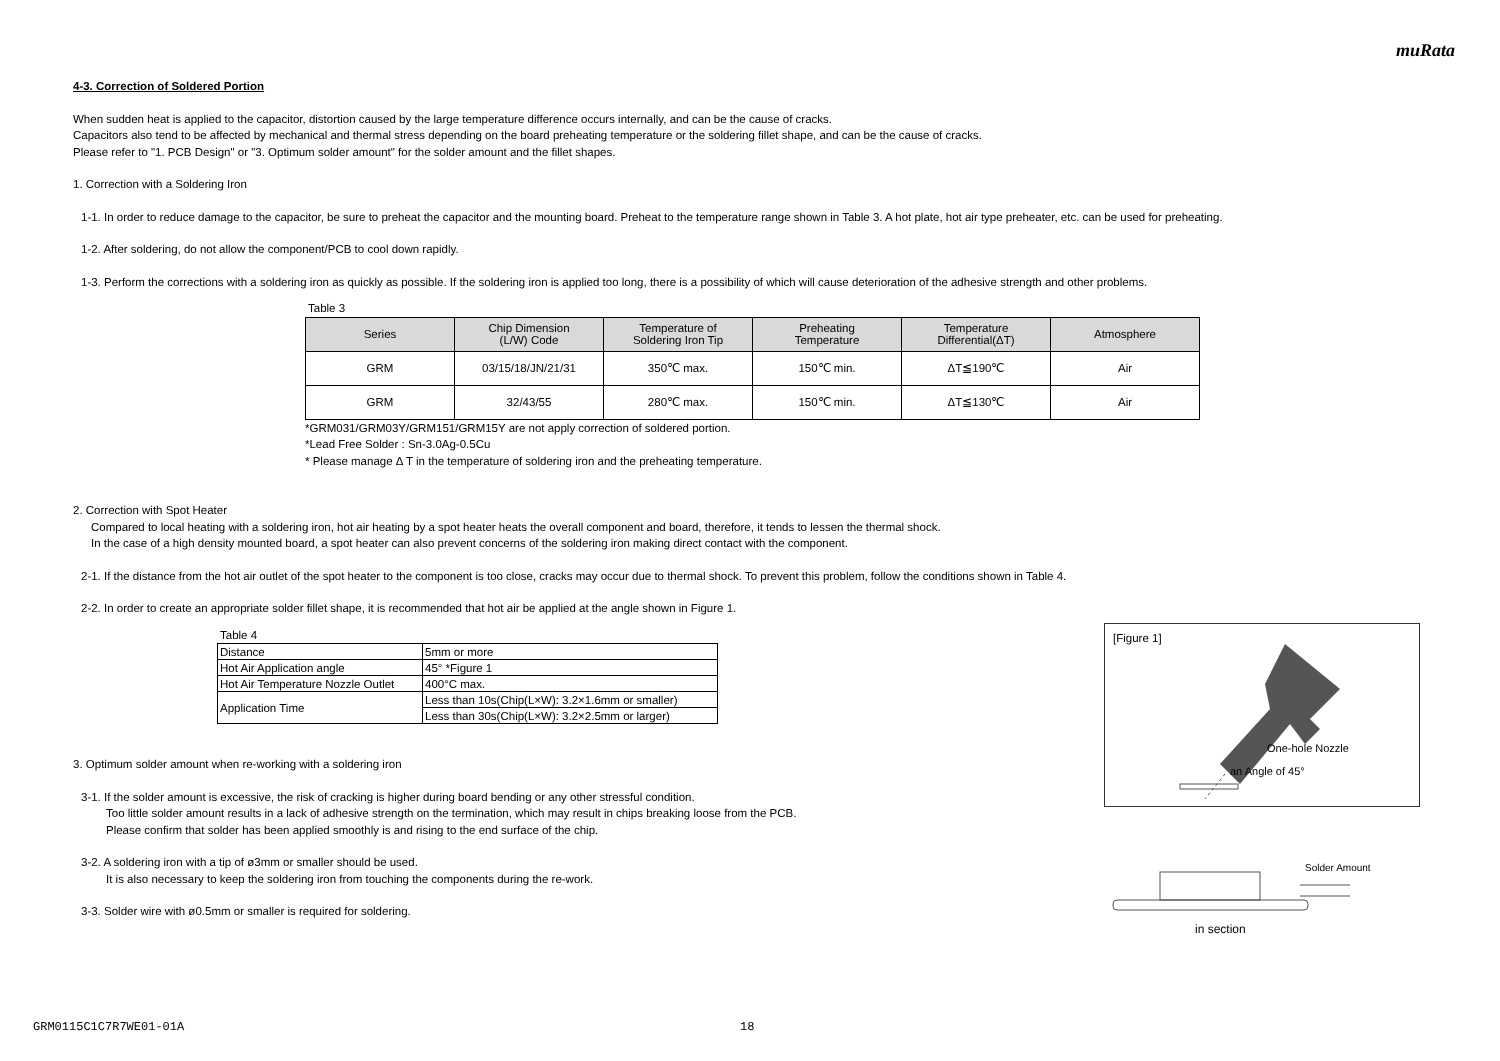muRata
4-3. Correction of Soldered Portion
When sudden heat is applied to the capacitor, distortion caused by the large temperature difference occurs internally, and can be the cause of cracks.
Capacitors also tend to be affected by mechanical and thermal stress depending on the board preheating temperature or the soldering fillet shape, and can be the cause of cracks.
Please refer to "1. PCB Design" or "3. Optimum solder amount" for the solder amount and the fillet shapes.
1. Correction with a Soldering Iron
1-1. In order to reduce damage to the capacitor, be sure to preheat the capacitor and the mounting board. Preheat to the temperature range shown in Table 3. A hot plate, hot air type preheater, etc. can be used for preheating.
1-2. After soldering, do not allow the component/PCB to cool down rapidly.
1-3. Perform the corrections with a soldering iron as quickly as possible. If the soldering iron is applied too long, there is a possibility of which will cause deterioration of the adhesive strength and other problems.
Table 3
| Series | Chip Dimension (L/W) Code | Temperature of Soldering Iron Tip | Preheating Temperature | Temperature Differential(ΔT) | Atmosphere |
| --- | --- | --- | --- | --- | --- |
| GRM | 03/15/18/JN/21/31 | 350℃ max. | 150℃ min. | ΔT≦190℃ | Air |
| GRM | 32/43/55 | 280℃ max. | 150℃ min. | ΔT≦130℃ | Air |
*GRM031/GRM03Y/GRM151/GRM15Y are not apply correction of soldered portion.
*Lead Free Solder : Sn-3.0Ag-0.5Cu
* Please manage Δ T in the temperature of soldering iron and the preheating temperature.
2. Correction with Spot Heater
Compared to local heating with a soldering iron, hot air heating by a spot heater heats the overall component and board, therefore, it tends to lessen the thermal shock.
In the case of a high density mounted board, a spot heater can also prevent concerns of the soldering iron making direct contact with the component.
2-1. If the distance from the hot air outlet of the spot heater to the component is too close, cracks may occur due to thermal shock. To prevent this problem, follow the conditions shown in Table 4.
2-2. In order to create an appropriate solder fillet shape, it is recommended that hot air be applied at the angle shown in Figure 1.
Table 4
| Distance | 5mm or more |
| Hot Air Application angle | 45° *Figure 1 |
| Hot Air Temperature Nozzle Outlet | 400°C max. |
| Application Time | Less than 10s(Chip(L×W): 3.2×1.6mm or smaller) |
| | Less than 30s(Chip(L×W): 3.2×2.5mm or larger) |
3. Optimum solder amount when re-working with a soldering iron
3-1. If the solder amount is excessive, the risk of cracking is higher during board bending or any other stressful condition.
Too little solder amount results in a lack of adhesive strength on the termination, which may result in chips breaking loose from the PCB.
Please confirm that solder has been applied smoothly is and rising to the end surface of the chip.
3-2. A soldering iron with a tip of ø3mm or smaller should be used.
It is also necessary to keep the soldering iron from touching the components during the re-work.
3-3. Solder wire with ø0.5mm or smaller is required for soldering.
[Figure 1]
One-hole Nozzle
an Angle of 45°
Solder Amount
in section
GRM0115C1C7R7WE01-01A 18